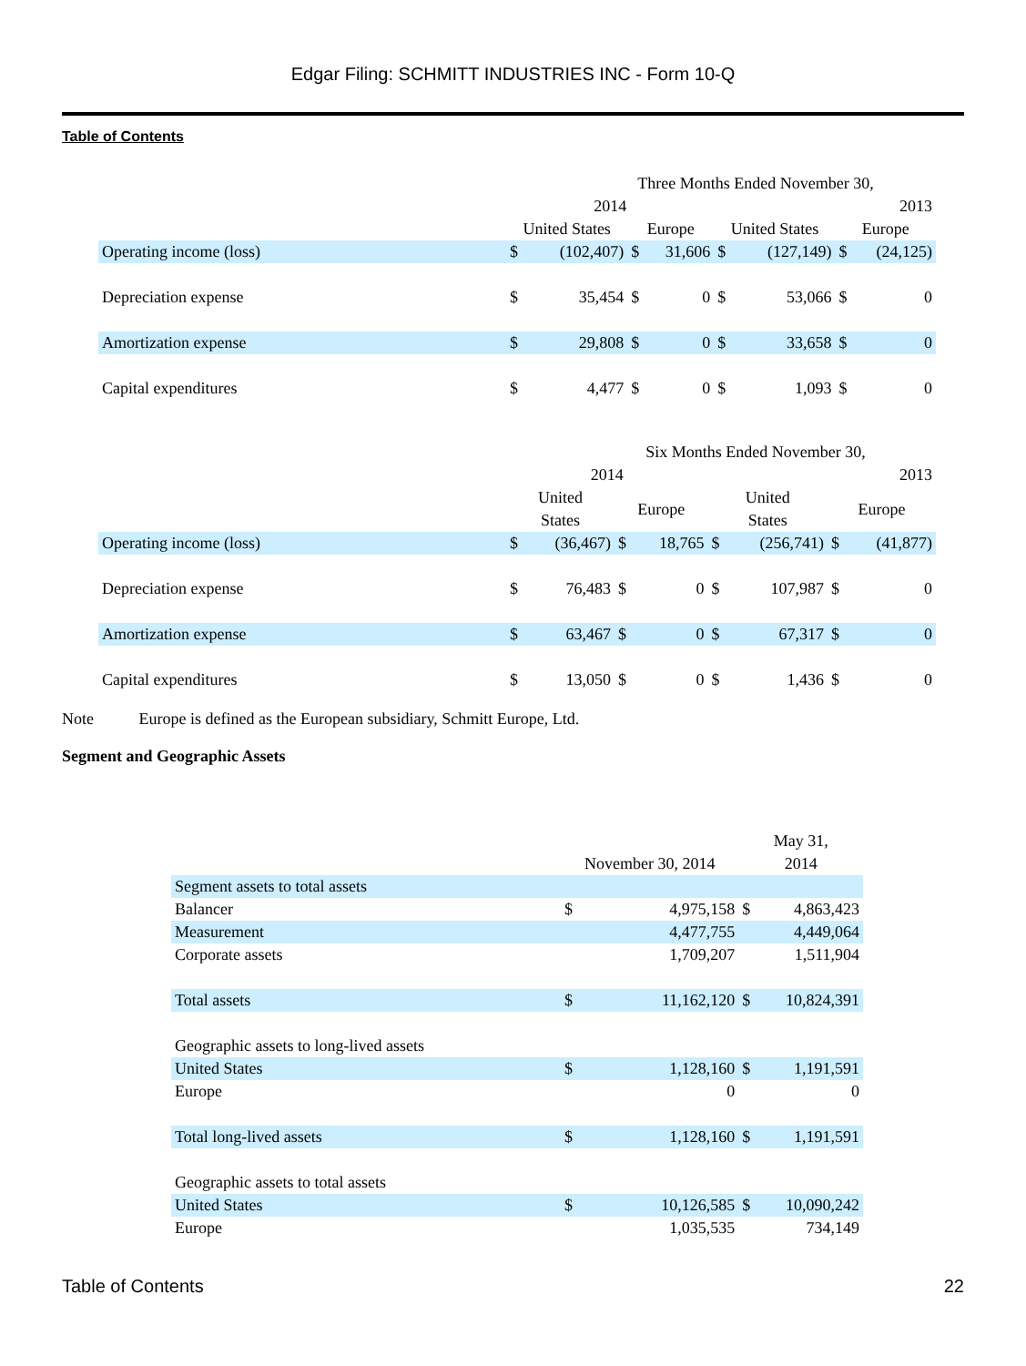Edgar Filing: SCHMITT INDUSTRIES INC - Form 10-Q
Table of Contents
| | Three Months Ended November 30, | | | | | | | |
| --- | --- | --- | --- | --- | --- | --- | --- | --- |
| | 2014 | | | | 2013 | | | |
| | United States | | Europe | | United States | | Europe | |
| Operating income (loss) | $ | (102,407) | $ | 31,606 | $ | (127,149) | $ | (24,125) |
| Depreciation expense | $ | 35,454 | $ | 0 | $ | 53,066 | $ | 0 |
| Amortization expense | $ | 29,808 | $ | 0 | $ | 33,658 | $ | 0 |
| Capital expenditures | $ | 4,477 | $ | 0 | $ | 1,093 | $ | 0 |
| | Six Months Ended November 30, | | | | | | | |
| --- | --- | --- | --- | --- | --- | --- | --- | --- |
| | 2014 | | | | 2013 | | | |
| | United States | | Europe | | United States | | Europe | |
| Operating income (loss) | $ | (36,467) | $ | 18,765 | $ | (256,741) | $ | (41,877) |
| Depreciation expense | $ | 76,483 | $ | 0 | $ | 107,987 | $ | 0 |
| Amortization expense | $ | 63,467 | $ | 0 | $ | 67,317 | $ | 0 |
| Capital expenditures | $ | 13,050 | $ | 0 | $ | 1,436 | $ | 0 |
Note Europe is defined as the European subsidiary, Schmitt Europe, Ltd.
Segment and Geographic Assets
| | November 30, 2014 | | May 31, 2014 | |
| --- | --- | --- | --- | --- |
| Segment assets to total assets | | | | |
| Balancer | $ | 4,975,158 | $ | 4,863,423 |
| Measurement | | 4,477,755 | | 4,449,064 |
| Corporate assets | | 1,709,207 | | 1,511,904 |
| Total assets | $ | 11,162,120 | $ | 10,824,391 |
| Geographic assets to long-lived assets | | | | |
| United States | $ | 1,128,160 | $ | 1,191,591 |
| Europe | | 0 | | 0 |
| Total long-lived assets | $ | 1,128,160 | $ | 1,191,591 |
| Geographic assets to total assets | | | | |
| United States | $ | 10,126,585 | $ | 10,090,242 |
| Europe | | 1,035,535 | | 734,149 |
Table of Contents 22